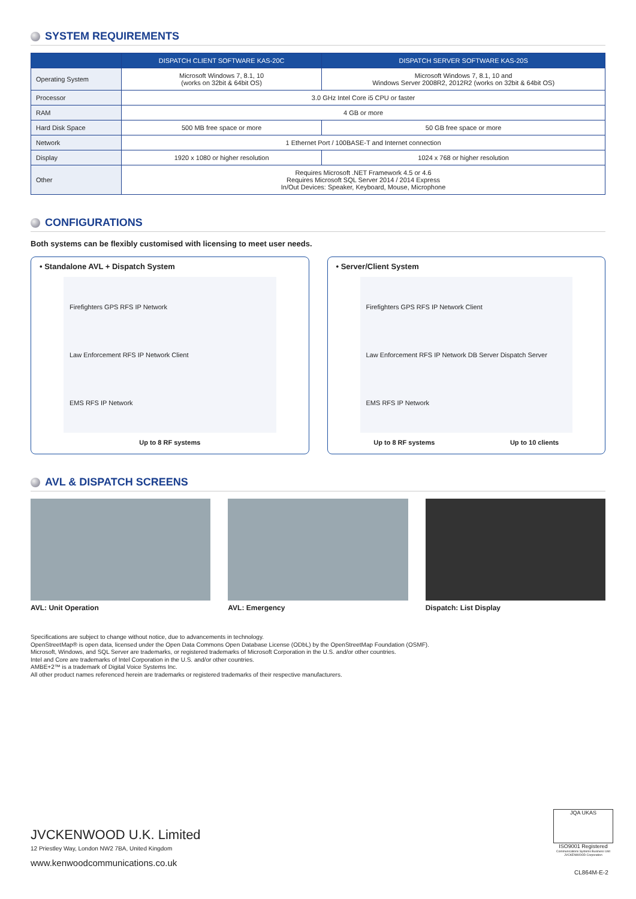SYSTEM REQUIREMENTS
| | DISPATCH CLIENT SOFTWARE KAS-20C | DISPATCH SERVER SOFTWARE KAS-20S |
| --- | --- | --- |
| Operating System | Microsoft Windows 7, 8.1, 10 (works on 32bit & 64bit OS) | Microsoft Windows 7, 8.1, 10 and Windows Server 2008R2, 2012R2 (works on 32bit & 64bit OS) |
| Processor | 3.0 GHz Intel Core i5 CPU or faster | |
| RAM | 4 GB or more | |
| Hard Disk Space | 500 MB free space or more | 50 GB free space or more |
| Network | 1 Ethernet Port / 100BASE-T and Internet connection | |
| Display | 1920 x 1080 or higher resolution | 1024 x 768 or higher resolution |
| Other | Requires Microsoft .NET Framework 4.5 or 4.6 Requires Microsoft SQL Server 2014 / 2014 Express In/Out Devices: Speaker, Keyboard, Mouse, Microphone | |
CONFIGURATIONS
Both systems can be flexibly customised with licensing to meet user needs.
• Standalone AVL + Dispatch System
Firefighters GPS RFS IP Network
Law Enforcement RFS IP Network Client
EMS RFS IP Network
Up to 8 RF systems
• Server/Client System
Firefighters GPS RFS IP Network Client
Law Enforcement RFS IP Network DB Server Dispatch Server
EMS RFS IP Network
Up to 8 RF systems Up to 10 clients
AVL & DISPATCH SCREENS
AVL: Unit Operation AVL: Emergency Dispatch: List Display
Specifications are subject to change without notice, due to advancements in technology.
OpenStreetMap® is open data, licensed under the Open Data Commons Open Database License (ODbL) by the OpenStreetMap Foundation (OSMF).
Microsoft, Windows, and SQL Server are trademarks, or registered trademarks of Microsoft Corporation in the U.S. and/or other countries.
Intel and Core are trademarks of Intel Corporation in the U.S. and/or other countries.
AMBE+2™ is a trademark of Digital Voice Systems Inc.
All other product names referenced herein are trademarks or registered trademarks of their respective manufacturers.
JVCKENWOOD U.K. Limited
12 Priestley Way, London NW2 7BA, United Kingdom
www.kenwoodcommunications.co.uk
JQA UKAS
ISO9001 Registered
Communications Systems Business Unit JVCKENWOOD Corporation
CL864M-E-2